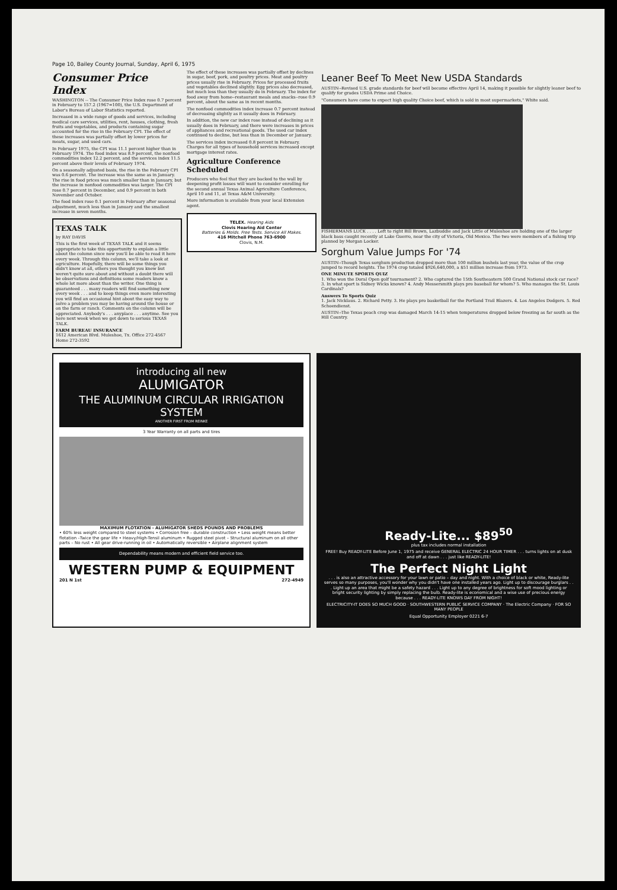Page 10, Bailey County Journal, Sunday, April 6, 1975
Consumer Price Index
WASHINGTON -- The Consumer Price Index rose 0.7 percent in February to 157.2 (1967=100), the U.S. Department of Labor's Bureau of Labor Statistics reported.
Increased in a wide range of goods and services, including medical care services, utilities, rent, houses, clothing, fresh fruits and vegetables, and products containing sugar accounted for the rise in the February CPI. The effect of these increases was partially offset by lower prices for meats, sugar, and used cars.
In February 1975, the CPI was 11.1 percent higher than in February 1974. The food index was 8.9 percent, the nonfood commodities index 12.2 percent, and the services index 11.5 percent above their levels of February 1974.
On a seasonally adjusted basis, the rise in the February CPI was 0.6 percent. The increase was the same as in January. The rise in food prices was much smaller than in January, but the increase in nonfood commodities was larger. The CPI rose 0.7 percent in December, and 0.9 percent in both November and October.
The food index rose 0.1 percent in February after seasonal adjustment, much less than in January and the smallest increase in seven months.
TEXAS TALK
by RAY DAVIS
This is the first week of TEXAS TALK and it seems appropriate to take this opportunity to explain a little about the column since now you'll be able to read it here every week. Through this column, we'll take a look at agriculture. Hopefully, there will be some things you didn't know at all, others you thought you knew but weren't quite sure about and without a doubt there will be observations and definitions some readers know a whole lot more about than the writer. One thing is guaranteed . . . many readers will find something new every week . . . and to keep things even more interesting you will find an occasional hint about the easy way to solve a problem you may be having around the house or on the farm or ranch. Comments on the column will be appreciated. Anybody's . . . anyplace . . . anytime. See you here next week when we get down to serious TEXAS TALK.
FARM BUREAU INSURANCE
1612 American Blvd. Muleshoe, Tx. Office 272-4567 Home 272-3592
The effect of these increases was partially offset by declines in sugar, beef, pork, and poultry prices. Meat and poultry prices usually rise in February. Prices for processed fruits and vegetables declined slightly. Egg prices also decreased, but much less than they usually do in February. The index for food away from home--restaurant meals and snacks--rose 0.9 percent, about the same as in recent months.
The nonfood commodities index increase 0.7 percent instead of decreasing slightly as it usually does in February.
In addition, the new car index rose instead of declining as it usually does in February, and there were increases in prices of appliances and recreational goods. The used car index continued to decline, but less than in December or January.
The services index increased 0.8 percent in February. Charges for all types of household services increased except mortgage interest rates.
Agriculture Conference Scheduled
Producers who feel that they are backed to the wall by deepening profit losses will want to consider enrolling for the second annual Texas Animal Agriculture Conference, April 10 and 11, at Texas A&M University.
More information is available from your local Extension agent.
TELEX. Hearing Aids
Clovis Hearing Aid Center
Batteries & Molds. Free Tests. Service All Makes.
416 Mitchell Phone 763-6900
Clovis, N.M.
Leaner Beef To Meet New USDA Standards
AUSTIN--Revised U.S. grade standards for beef will become effective April 14, making it possible for slightly leaner beef to qualify for grades USDA Prime and Choice.
"Consumers have come to expect high quality Choice beef, which is sold in most supermarkets," White said.
FISHERMANS LUCK . . . . Left to right Bill Brown, Lazbuddie and Jack Little of Muleshoe are holding one of the larger black bass caught recently at Lake Guerro, near the city of Victoria, Old Mexico. The two were members of a fishing trip planned by Morgan Locker.
Sorghum Value Jumps For '74
AUSTIN--Though Texas sorghum production dropped more than 100 million bushels last year, the value of the crop jumped to record heights. The 1974 crop totaled $926,640,000, a $51 million increase from 1973.
ONE MINUTE SPORTS QUIZ
1. Who won the Doral Open golf tournament? 2. Who captured the 15th Southeastern 500 Grand National stock car race? 3. In what sport is Sidney Wicks known? 4. Andy Messersmith plays pro baseball for whom? 5. Who manages the St. Louis Cardinals?
Answers To Sports Quiz
1. Jack Nicklaus. 2. Richard Petty. 3. He plays pro basketball for the Portland Trail Blazers. 4. Los Angeles Dodgers. 5. Red Schoendienst.
AUSTIN--The Texas peach crop was damaged March 14-15 when temperatures dropped below freezing as far south as the Hill Country.
introducing all new
ALUMIGATOR
THE ALUMINUM CIRCULAR IRRIGATION SYSTEM
ANOTHER FIRST FROM REINKE
3 Year Warranty on all parts and tires
MAXIMUM FLOTATION - ALUMIGATOR SHEDS POUNDS AND PROBLEMS
• 60% less weight compared to steel systems • Corrosion free – durable construction • Less weight means better flotation –Twice the gear life • Heavy/High-Tensil aluminum • Rugged steel pivot – Structural aluminum on all other parts – No rust • All gear drive-running in oil • Automatically reversible • Airplane alignment system
Dependability means modern and efficient field service too.
WESTERN PUMP & EQUIPMENT
201 N 1st 272-4949
Ready-Lite... $89<sup>50</sup>
plus tax includes normal installation
FREE! Buy READY-LITE Before June 1, 1975 and receive GENERAL ELECTRIC 24 HOUR TIMER . . . turns lights on at dusk and off at dawn . . . just like READY-LITE!
The Perfect Night Light
. . . is also an attractive accessory for your lawn or patio – day and night. With a choice of black or white, Ready-lite serves so many purposes, you'll wonder why you didn't have one installed years ago. Light up to discourage burglars . . . Light up an area that might be a safety hazard . . . Light up to any degree of brightness for soft mood lighting or bright security lighting by simply replacing the bulb. Ready-lite is economical and a wise use of precious energy because . . . READY-LITE KNOWS DAY FROM NIGHT!
ELECTRICITY-IT DOES SO MUCH GOOD · SOUTHWESTERN PUBLIC SERVICE COMPANY · The Electric Company · FOR SO MANY PEOPLE
Equal Opportunity Employer 0221 6-7